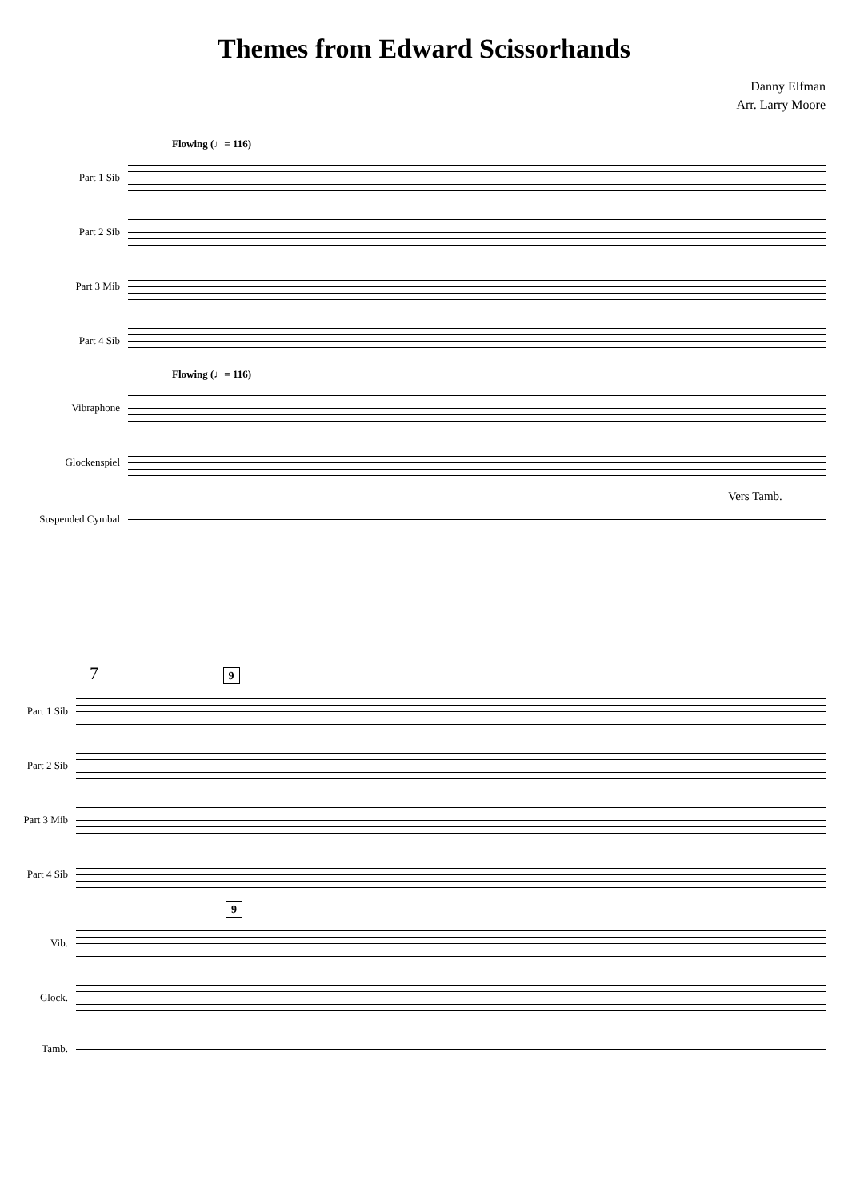Themes from Edward Scissorhands
Danny Elfman
Arr. Larry Moore
Flowing (♩= 116)
Part 1 Sib
Part 2 Sib
Part 3 Mib
Part 4 Sib
Flowing (♩= 116)
Vibraphone
Glockenspiel
Vers Tamb.
Suspended Cymbal
7 9
Part 1 Sib
Part 2 Sib
Part 3 Mib
Part 4 Sib
9
Vib.
Glock.
Tamb.